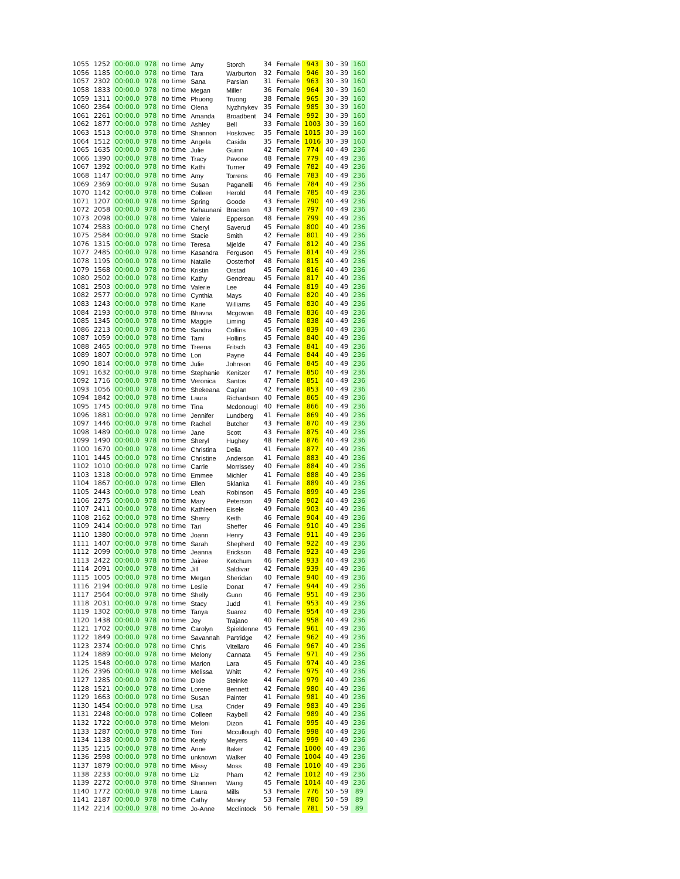| 1055 | 1252 | 00:00.0 | 978 | no time | Amy | Storch | 34 | Female | 943 | 30 - 39 | 160 |
| 1056 | 1185 | 00:00.0 | 978 | no time | Tara | Warburton | 32 | Female | 946 | 30 - 39 | 160 |
| 1057 | 2302 | 00:00.0 | 978 | no time | Sana | Parsian | 31 | Female | 963 | 30 - 39 | 160 |
| 1058 | 1833 | 00:00.0 | 978 | no time | Megan | Miller | 36 | Female | 964 | 30 - 39 | 160 |
| 1059 | 1311 | 00:00.0 | 978 | no time | Phuong | Truong | 38 | Female | 965 | 30 - 39 | 160 |
| 1060 | 2364 | 00:00.0 | 978 | no time | Olena | Nyzhnykev | 35 | Female | 985 | 30 - 39 | 160 |
| 1061 | 2261 | 00:00.0 | 978 | no time | Amanda | Broadbent | 34 | Female | 992 | 30 - 39 | 160 |
| 1062 | 1877 | 00:00.0 | 978 | no time | Ashley | Bell | 33 | Female | 1003 | 30 - 39 | 160 |
| 1063 | 1513 | 00:00.0 | 978 | no time | Shannon | Hoskovec | 35 | Female | 1015 | 30 - 39 | 160 |
| 1064 | 1512 | 00:00.0 | 978 | no time | Angela | Casida | 35 | Female | 1016 | 30 - 39 | 160 |
| 1065 | 1635 | 00:00.0 | 978 | no time | Julie | Guinn | 42 | Female | 774 | 40 - 49 | 236 |
| 1066 | 1390 | 00:00.0 | 978 | no time | Tracy | Pavone | 48 | Female | 779 | 40 - 49 | 236 |
| 1067 | 1392 | 00:00.0 | 978 | no time | Kathi | Turner | 49 | Female | 782 | 40 - 49 | 236 |
| 1068 | 1147 | 00:00.0 | 978 | no time | Amy | Torrens | 46 | Female | 783 | 40 - 49 | 236 |
| 1069 | 2369 | 00:00.0 | 978 | no time | Susan | Paganelli | 46 | Female | 784 | 40 - 49 | 236 |
| 1070 | 1142 | 00:00.0 | 978 | no time | Colleen | Herold | 44 | Female | 785 | 40 - 49 | 236 |
| 1071 | 1207 | 00:00.0 | 978 | no time | Spring | Goode | 43 | Female | 790 | 40 - 49 | 236 |
| 1072 | 2058 | 00:00.0 | 978 | no time | Kehaunani | Bracken | 43 | Female | 797 | 40 - 49 | 236 |
| 1073 | 2098 | 00:00.0 | 978 | no time | Valerie | Epperson | 48 | Female | 799 | 40 - 49 | 236 |
| 1074 | 2583 | 00:00.0 | 978 | no time | Cheryl | Saverud | 45 | Female | 800 | 40 - 49 | 236 |
| 1075 | 2584 | 00:00.0 | 978 | no time | Stacie | Smith | 42 | Female | 801 | 40 - 49 | 236 |
| 1076 | 1315 | 00:00.0 | 978 | no time | Teresa | Mjelde | 47 | Female | 812 | 40 - 49 | 236 |
| 1077 | 2485 | 00:00.0 | 978 | no time | Kasandra | Ferguson | 45 | Female | 814 | 40 - 49 | 236 |
| 1078 | 1195 | 00:00.0 | 978 | no time | Natalie | Oosterhof | 48 | Female | 815 | 40 - 49 | 236 |
| 1079 | 1568 | 00:00.0 | 978 | no time | Kristin | Orstad | 45 | Female | 816 | 40 - 49 | 236 |
| 1080 | 2502 | 00:00.0 | 978 | no time | Kathy | Gendreau | 45 | Female | 817 | 40 - 49 | 236 |
| 1081 | 2503 | 00:00.0 | 978 | no time | Valerie | Lee | 44 | Female | 819 | 40 - 49 | 236 |
| 1082 | 2577 | 00:00.0 | 978 | no time | Cynthia | Mays | 40 | Female | 820 | 40 - 49 | 236 |
| 1083 | 1243 | 00:00.0 | 978 | no time | Karie | Williams | 45 | Female | 830 | 40 - 49 | 236 |
| 1084 | 2193 | 00:00.0 | 978 | no time | Bhavna | Mcgowan | 48 | Female | 836 | 40 - 49 | 236 |
| 1085 | 1345 | 00:00.0 | 978 | no time | Maggie | Liming | 45 | Female | 838 | 40 - 49 | 236 |
| 1086 | 2213 | 00:00.0 | 978 | no time | Sandra | Collins | 45 | Female | 839 | 40 - 49 | 236 |
| 1087 | 1059 | 00:00.0 | 978 | no time | Tami | Hollins | 45 | Female | 840 | 40 - 49 | 236 |
| 1088 | 2465 | 00:00.0 | 978 | no time | Treena | Fritsch | 43 | Female | 841 | 40 - 49 | 236 |
| 1089 | 1807 | 00:00.0 | 978 | no time | Lori | Payne | 44 | Female | 844 | 40 - 49 | 236 |
| 1090 | 1814 | 00:00.0 | 978 | no time | Julie | Johnson | 46 | Female | 845 | 40 - 49 | 236 |
| 1091 | 1632 | 00:00.0 | 978 | no time | Stephanie | Kenitzer | 47 | Female | 850 | 40 - 49 | 236 |
| 1092 | 1716 | 00:00.0 | 978 | no time | Veronica | Santos | 47 | Female | 851 | 40 - 49 | 236 |
| 1093 | 1056 | 00:00.0 | 978 | no time | Shekeana | Caplan | 42 | Female | 853 | 40 - 49 | 236 |
| 1094 | 1842 | 00:00.0 | 978 | no time | Laura | Richardson | 40 | Female | 865 | 40 - 49 | 236 |
| 1095 | 1745 | 00:00.0 | 978 | no time | Tina | Mcdonougl | 40 | Female | 866 | 40 - 49 | 236 |
| 1096 | 1881 | 00:00.0 | 978 | no time | Jennifer | Lundberg | 41 | Female | 869 | 40 - 49 | 236 |
| 1097 | 1446 | 00:00.0 | 978 | no time | Rachel | Butcher | 43 | Female | 870 | 40 - 49 | 236 |
| 1098 | 1489 | 00:00.0 | 978 | no time | Jane | Scott | 43 | Female | 875 | 40 - 49 | 236 |
| 1099 | 1490 | 00:00.0 | 978 | no time | Sheryl | Hughey | 48 | Female | 876 | 40 - 49 | 236 |
| 1100 | 1670 | 00:00.0 | 978 | no time | Christina | Delia | 41 | Female | 877 | 40 - 49 | 236 |
| 1101 | 1445 | 00:00.0 | 978 | no time | Christine | Anderson | 41 | Female | 883 | 40 - 49 | 236 |
| 1102 | 1010 | 00:00.0 | 978 | no time | Carrie | Morrissey | 40 | Female | 884 | 40 - 49 | 236 |
| 1103 | 1318 | 00:00.0 | 978 | no time | Emmee | Michler | 41 | Female | 888 | 40 - 49 | 236 |
| 1104 | 1867 | 00:00.0 | 978 | no time | Ellen | Sklanka | 41 | Female | 889 | 40 - 49 | 236 |
| 1105 | 2443 | 00:00.0 | 978 | no time | Leah | Robinson | 45 | Female | 899 | 40 - 49 | 236 |
| 1106 | 2275 | 00:00.0 | 978 | no time | Mary | Peterson | 49 | Female | 902 | 40 - 49 | 236 |
| 1107 | 2411 | 00:00.0 | 978 | no time | Kathleen | Eisele | 49 | Female | 903 | 40 - 49 | 236 |
| 1108 | 2162 | 00:00.0 | 978 | no time | Sherry | Keith | 46 | Female | 904 | 40 - 49 | 236 |
| 1109 | 2414 | 00:00.0 | 978 | no time | Tari | Sheffer | 46 | Female | 910 | 40 - 49 | 236 |
| 1110 | 1380 | 00:00.0 | 978 | no time | Joann | Henry | 43 | Female | 911 | 40 - 49 | 236 |
| 1111 | 1407 | 00:00.0 | 978 | no time | Sarah | Shepherd | 40 | Female | 922 | 40 - 49 | 236 |
| 1112 | 2099 | 00:00.0 | 978 | no time | Jeanna | Erickson | 48 | Female | 923 | 40 - 49 | 236 |
| 1113 | 2422 | 00:00.0 | 978 | no time | Jairee | Ketchum | 46 | Female | 933 | 40 - 49 | 236 |
| 1114 | 2091 | 00:00.0 | 978 | no time | Jill | Saldivar | 42 | Female | 939 | 40 - 49 | 236 |
| 1115 | 1005 | 00:00.0 | 978 | no time | Megan | Sheridan | 40 | Female | 940 | 40 - 49 | 236 |
| 1116 | 2194 | 00:00.0 | 978 | no time | Leslie | Donat | 47 | Female | 944 | 40 - 49 | 236 |
| 1117 | 2564 | 00:00.0 | 978 | no time | Shelly | Gunn | 46 | Female | 951 | 40 - 49 | 236 |
| 1118 | 2031 | 00:00.0 | 978 | no time | Stacy | Judd | 41 | Female | 953 | 40 - 49 | 236 |
| 1119 | 1302 | 00:00.0 | 978 | no time | Tanya | Suarez | 40 | Female | 954 | 40 - 49 | 236 |
| 1120 | 1438 | 00:00.0 | 978 | no time | Joy | Trajano | 40 | Female | 958 | 40 - 49 | 236 |
| 1121 | 1702 | 00:00.0 | 978 | no time | Carolyn | Spieldenne | 45 | Female | 961 | 40 - 49 | 236 |
| 1122 | 1849 | 00:00.0 | 978 | no time | Savannah | Partridge | 42 | Female | 962 | 40 - 49 | 236 |
| 1123 | 2374 | 00:00.0 | 978 | no time | Chris | Vitellaro | 46 | Female | 967 | 40 - 49 | 236 |
| 1124 | 1889 | 00:00.0 | 978 | no time | Melony | Cannata | 45 | Female | 971 | 40 - 49 | 236 |
| 1125 | 1548 | 00:00.0 | 978 | no time | Marion | Lara | 45 | Female | 974 | 40 - 49 | 236 |
| 1126 | 2396 | 00:00.0 | 978 | no time | Melissa | Whitt | 42 | Female | 975 | 40 - 49 | 236 |
| 1127 | 1285 | 00:00.0 | 978 | no time | Dixie | Steinke | 44 | Female | 979 | 40 - 49 | 236 |
| 1128 | 1521 | 00:00.0 | 978 | no time | Lorene | Bennett | 42 | Female | 980 | 40 - 49 | 236 |
| 1129 | 1663 | 00:00.0 | 978 | no time | Susan | Painter | 41 | Female | 981 | 40 - 49 | 236 |
| 1130 | 1454 | 00:00.0 | 978 | no time | Lisa | Crider | 49 | Female | 983 | 40 - 49 | 236 |
| 1131 | 2248 | 00:00.0 | 978 | no time | Colleen | Raybell | 42 | Female | 989 | 40 - 49 | 236 |
| 1132 | 1722 | 00:00.0 | 978 | no time | Meloni | Dizon | 41 | Female | 995 | 40 - 49 | 236 |
| 1133 | 1287 | 00:00.0 | 978 | no time | Toni | Mccullough | 40 | Female | 998 | 40 - 49 | 236 |
| 1134 | 1138 | 00:00.0 | 978 | no time | Keely | Meyers | 41 | Female | 999 | 40 - 49 | 236 |
| 1135 | 1215 | 00:00.0 | 978 | no time | Anne | Baker | 42 | Female | 1000 | 40 - 49 | 236 |
| 1136 | 2598 | 00:00.0 | 978 | no time | unknown | Walker | 40 | Female | 1004 | 40 - 49 | 236 |
| 1137 | 1879 | 00:00.0 | 978 | no time | Missy | Moss | 48 | Female | 1010 | 40 - 49 | 236 |
| 1138 | 2233 | 00:00.0 | 978 | no time | Liz | Pham | 42 | Female | 1012 | 40 - 49 | 236 |
| 1139 | 2272 | 00:00.0 | 978 | no time | Shannen | Wang | 45 | Female | 1014 | 40 - 49 | 236 |
| 1140 | 1772 | 00:00.0 | 978 | no time | Laura | Mills | 53 | Female | 776 | 50 - 59 | 89 |
| 1141 | 2187 | 00:00.0 | 978 | no time | Cathy | Money | 53 | Female | 780 | 50 - 59 | 89 |
| 1142 | 2214 | 00:00.0 | 978 | no time | Jo-Anne | Mcclintock | 56 | Female | 781 | 50 - 59 | 89 |